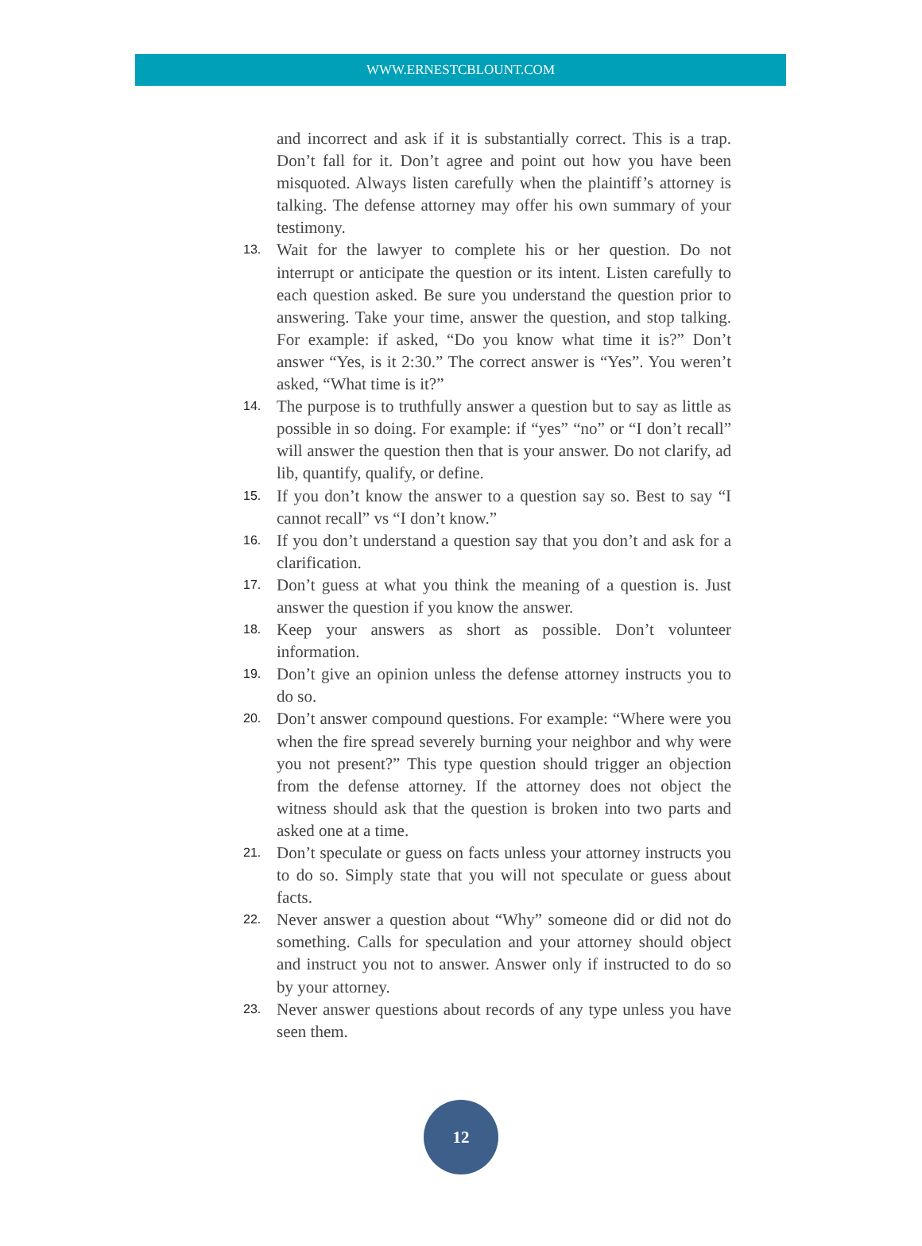WWW.ERNESTCBLOUNT.COM
and incorrect and ask if it is substantially correct. This is a trap. Don’t fall for it. Don’t agree and point out how you have been misquoted. Always listen carefully when the plaintiff’s attorney is talking. The defense attorney may offer his own summary of your testimony.
13.
Wait for the lawyer to complete his or her question. Do not interrupt or anticipate the question or its intent. Listen carefully to each question asked. Be sure you understand the question prior to answering. Take your time, answer the question, and stop talking. For example: if asked, “Do you know what time it is?” Don’t answer “Yes, is it 2:30.” The correct answer is “Yes”. You weren’t asked, “What time is it?”
14.
The purpose is to truthfully answer a question but to say as little as possible in so doing. For example: if “yes” “no” or “I don’t recall” will answer the question then that is your answer. Do not clarify, ad lib, quantify, qualify, or define.
15.
If you don’t know the answer to a question say so. Best to say “I cannot recall” vs “I don’t know.”
16.
If you don’t understand a question say that you don’t and ask for a clarification.
17.
Don’t guess at what you think the meaning of a question is. Just answer the question if you know the answer.
18.
Keep your answers as short as possible. Don’t volunteer information.
19.
Don’t give an opinion unless the defense attorney instructs you to do so.
20.
Don’t answer compound questions. For example: “Where were you when the fire spread severely burning your neighbor and why were you not present?” This type question should trigger an objection from the defense attorney. If the attorney does not object the witness should ask that the question is broken into two parts and asked one at a time.
21.
Don’t speculate or guess on facts unless your attorney instructs you to do so. Simply state that you will not speculate or guess about facts.
22.
Never answer a question about “Why” someone did or did not do something. Calls for speculation and your attorney should object and instruct you not to answer. Answer only if instructed to do so by your attorney.
23.
Never answer questions about records of any type unless you have seen them.
12